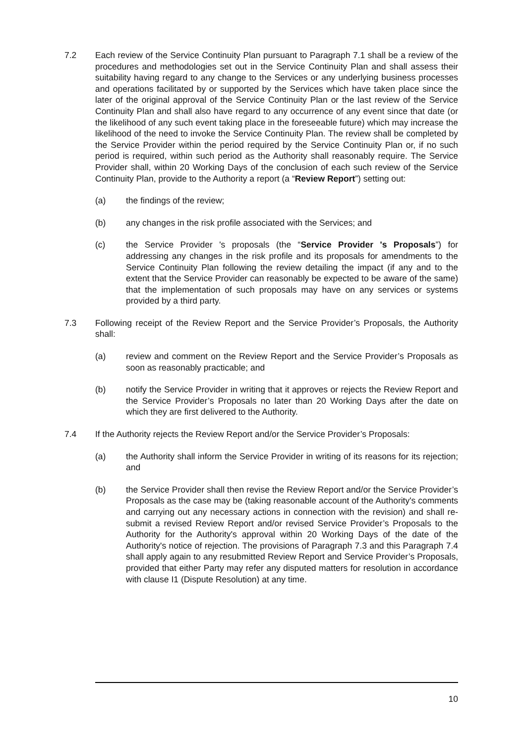7.2 Each review of the Service Continuity Plan pursuant to Paragraph 7.1 shall be a review of the procedures and methodologies set out in the Service Continuity Plan and shall assess their suitability having regard to any change to the Services or any underlying business processes and operations facilitated by or supported by the Services which have taken place since the later of the original approval of the Service Continuity Plan or the last review of the Service Continuity Plan and shall also have regard to any occurrence of any event since that date (or the likelihood of any such event taking place in the foreseeable future) which may increase the likelihood of the need to invoke the Service Continuity Plan. The review shall be completed by the Service Provider within the period required by the Service Continuity Plan or, if no such period is required, within such period as the Authority shall reasonably require. The Service Provider shall, within 20 Working Days of the conclusion of each such review of the Service Continuity Plan, provide to the Authority a report (a “Review Report”) setting out:
(a) the findings of the review;
(b) any changes in the risk profile associated with the Services; and
(c) the Service Provider 's proposals (the “Service Provider 's Proposals”) for addressing any changes in the risk profile and its proposals for amendments to the Service Continuity Plan following the review detailing the impact (if any and to the extent that the Service Provider can reasonably be expected to be aware of the same) that the implementation of such proposals may have on any services or systems provided by a third party.
7.3 Following receipt of the Review Report and the Service Provider’s Proposals, the Authority shall:
(a) review and comment on the Review Report and the Service Provider’s Proposals as soon as reasonably practicable; and
(b) notify the Service Provider in writing that it approves or rejects the Review Report and the Service Provider’s Proposals no later than 20 Working Days after the date on which they are first delivered to the Authority.
7.4 If the Authority rejects the Review Report and/or the Service Provider’s Proposals:
(a) the Authority shall inform the Service Provider in writing of its reasons for its rejection; and
(b) the Service Provider shall then revise the Review Report and/or the Service Provider’s Proposals as the case may be (taking reasonable account of the Authority's comments and carrying out any necessary actions in connection with the revision) and shall re-submit a revised Review Report and/or revised Service Provider’s Proposals to the Authority for the Authority's approval within 20 Working Days of the date of the Authority's notice of rejection. The provisions of Paragraph 7.3 and this Paragraph 7.4 shall apply again to any resubmitted Review Report and Service Provider’s Proposals, provided that either Party may refer any disputed matters for resolution in accordance with clause I1 (Dispute Resolution) at any time.
10